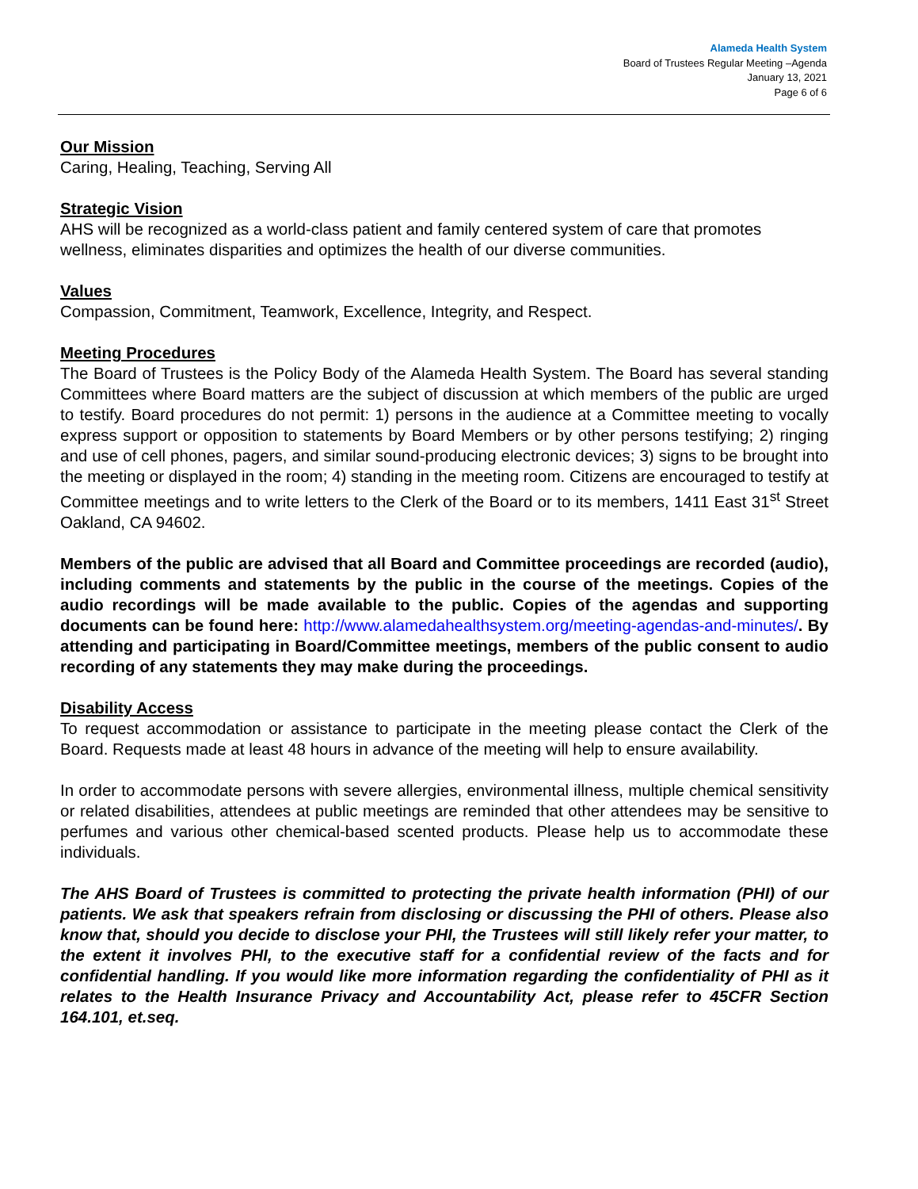Alameda Health System
Board of Trustees Regular Meeting –Agenda
January 13, 2021
Page 6 of 6
Our Mission
Caring, Healing, Teaching, Serving All
Strategic Vision
AHS will be recognized as a world-class patient and family centered system of care that promotes wellness, eliminates disparities and optimizes the health of our diverse communities.
Values
Compassion, Commitment, Teamwork, Excellence, Integrity, and Respect.
Meeting Procedures
The Board of Trustees is the Policy Body of the Alameda Health System. The Board has several standing Committees where Board matters are the subject of discussion at which members of the public are urged to testify. Board procedures do not permit: 1) persons in the audience at a Committee meeting to vocally express support or opposition to statements by Board Members or by other persons testifying; 2) ringing and use of cell phones, pagers, and similar sound-producing electronic devices; 3) signs to be brought into the meeting or displayed in the room; 4) standing in the meeting room. Citizens are encouraged to testify at Committee meetings and to write letters to the Clerk of the Board or to its members, 1411 East 31<sup>st</sup> Street Oakland, CA 94602.
Members of the public are advised that all Board and Committee proceedings are recorded (audio), including comments and statements by the public in the course of the meetings. Copies of the audio recordings will be made available to the public. Copies of the agendas and supporting documents can be found here: http://www.alamedahealthsystem.org/meeting-agendas-and-minutes/. By attending and participating in Board/Committee meetings, members of the public consent to audio recording of any statements they may make during the proceedings.
Disability Access
To request accommodation or assistance to participate in the meeting please contact the Clerk of the Board. Requests made at least 48 hours in advance of the meeting will help to ensure availability.
In order to accommodate persons with severe allergies, environmental illness, multiple chemical sensitivity or related disabilities, attendees at public meetings are reminded that other attendees may be sensitive to perfumes and various other chemical-based scented products. Please help us to accommodate these individuals.
The AHS Board of Trustees is committed to protecting the private health information (PHI) of our patients. We ask that speakers refrain from disclosing or discussing the PHI of others. Please also know that, should you decide to disclose your PHI, the Trustees will still likely refer your matter, to the extent it involves PHI, to the executive staff for a confidential review of the facts and for confidential handling. If you would like more information regarding the confidentiality of PHI as it relates to the Health Insurance Privacy and Accountability Act, please refer to 45CFR Section 164.101, et.seq.